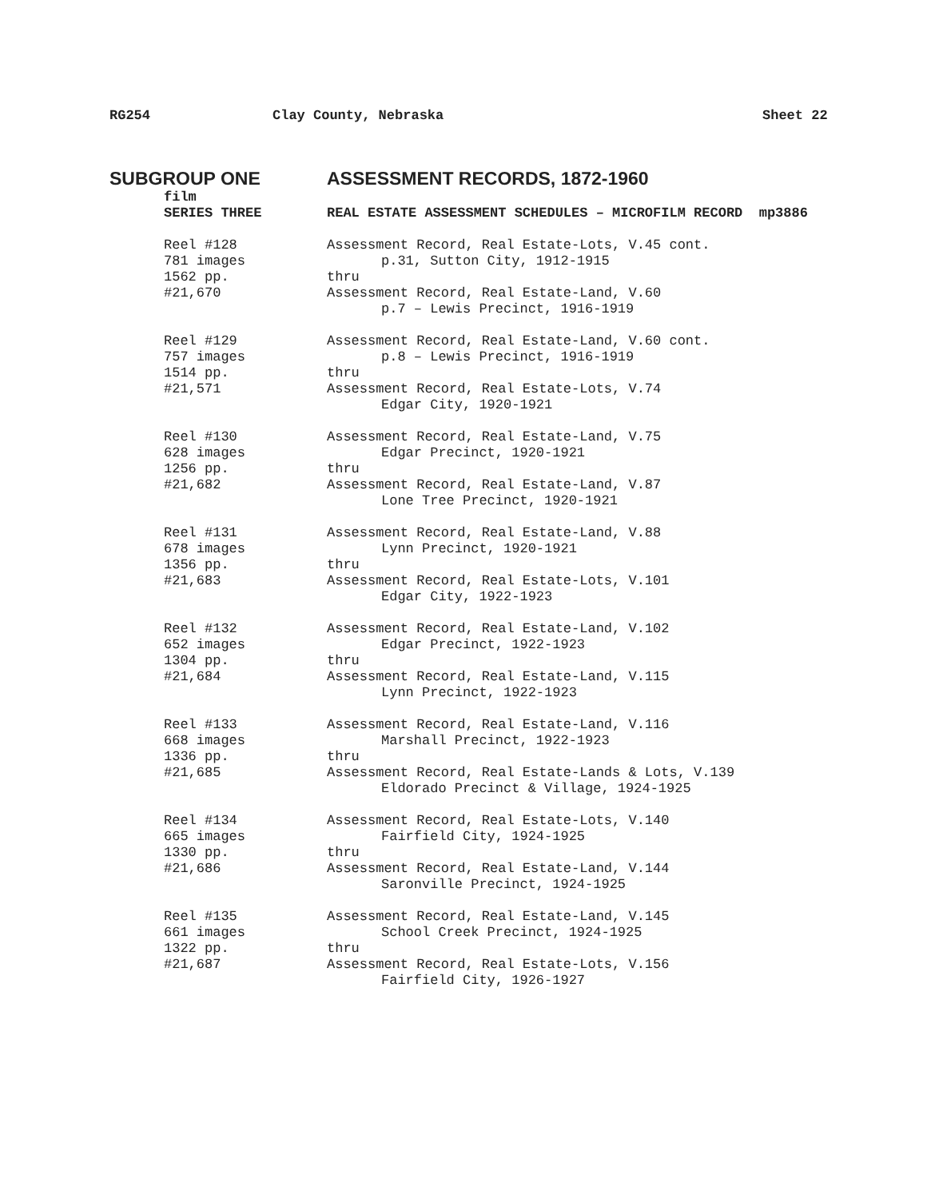RG254 Clay County, Nebraska Sheet 22
SUBGROUP ONE ASSESSMENT RECORDS, 1872-1960
film
SERIES THREE REAL ESTATE ASSESSMENT SCHEDULES – MICROFILM RECORD mp3886
Reel #128
781 images
1562 pp.
#21,670
Assessment Record, Real Estate-Lots, V.45 cont.
p.31, Sutton City, 1912-1915
thru
Assessment Record, Real Estate-Land, V.60
p.7 – Lewis Precinct, 1916-1919
Reel #129
757 images
1514 pp.
#21,571
Assessment Record, Real Estate-Land, V.60 cont.
p.8 – Lewis Precinct, 1916-1919
thru
Assessment Record, Real Estate-Lots, V.74
Edgar City, 1920-1921
Reel #130
628 images
1256 pp.
#21,682
Assessment Record, Real Estate-Land, V.75
Edgar Precinct, 1920-1921
thru
Assessment Record, Real Estate-Land, V.87
Lone Tree Precinct, 1920-1921
Reel #131
678 images
1356 pp.
#21,683
Assessment Record, Real Estate-Land, V.88
Lynn Precinct, 1920-1921
thru
Assessment Record, Real Estate-Lots, V.101
Edgar City, 1922-1923
Reel #132
652 images
1304 pp.
#21,684
Assessment Record, Real Estate-Land, V.102
Edgar Precinct, 1922-1923
thru
Assessment Record, Real Estate-Land, V.115
Lynn Precinct, 1922-1923
Reel #133
668 images
1336 pp.
#21,685
Assessment Record, Real Estate-Land, V.116
Marshall Precinct, 1922-1923
thru
Assessment Record, Real Estate-Lands & Lots, V.139
Eldorado Precinct & Village, 1924-1925
Reel #134
665 images
1330 pp.
#21,686
Assessment Record, Real Estate-Lots, V.140
Fairfield City, 1924-1925
thru
Assessment Record, Real Estate-Land, V.144
Saronville Precinct, 1924-1925
Reel #135
661 images
1322 pp.
#21,687
Assessment Record, Real Estate-Land, V.145
School Creek Precinct, 1924-1925
thru
Assessment Record, Real Estate-Lots, V.156
Fairfield City, 1926-1927